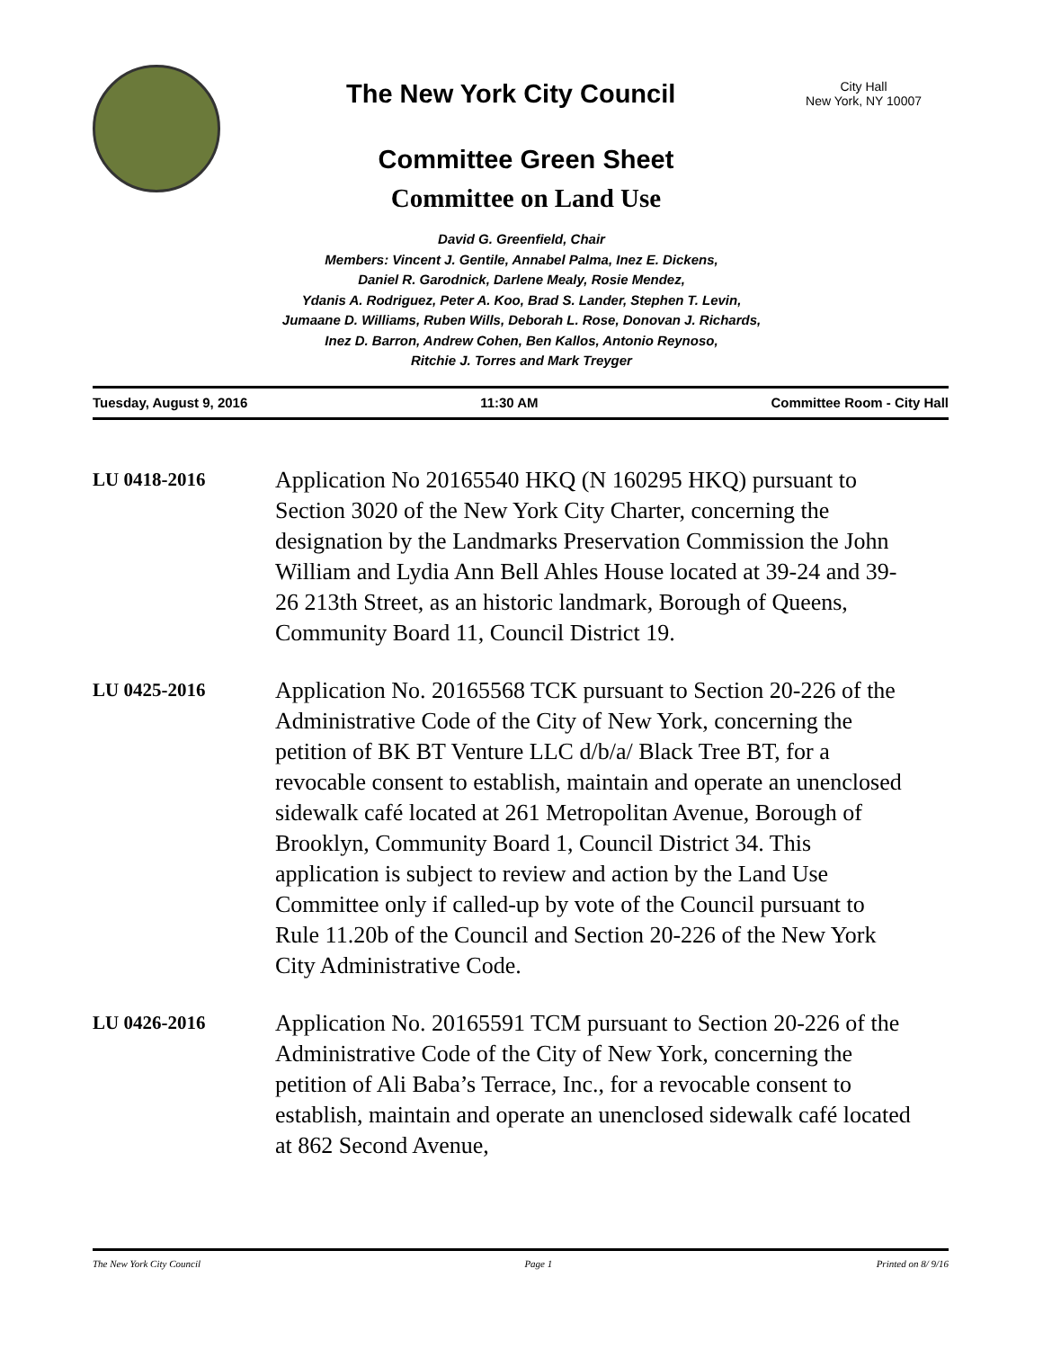The New York City Council
City Hall
New York, NY 10007
Committee Green Sheet
Committee on Land Use
David G. Greenfield, Chair
Members: Vincent J. Gentile, Annabel Palma, Inez E. Dickens,
Daniel R. Garodnick, Darlene Mealy, Rosie Mendez,
Ydanis A. Rodriguez, Peter A. Koo, Brad S. Lander, Stephen T. Levin,
Jumaane D. Williams, Ruben Wills, Deborah L. Rose, Donovan J. Richards,
Inez D. Barron, Andrew Cohen, Ben Kallos, Antonio Reynoso,
Ritchie J. Torres and Mark Treyger
Tuesday, August 9, 2016 11:30 AM Committee Room - City Hall
LU 0418-2016
Application No 20165540 HKQ (N 160295 HKQ) pursuant to Section 3020 of the New York City Charter, concerning the designation by the Landmarks Preservation Commission the John William and Lydia Ann Bell Ahles House located at 39-24 and 39-26 213th Street, as an historic landmark, Borough of Queens, Community Board 11, Council District 19.
LU 0425-2016
Application No. 20165568 TCK pursuant to Section 20-226 of the Administrative Code of the City of New York, concerning the petition of BK BT Venture LLC d/b/a/ Black Tree BT, for a revocable consent to establish, maintain and operate an unenclosed sidewalk café located at 261 Metropolitan Avenue, Borough of Brooklyn, Community Board 1, Council District 34. This application is subject to review and action by the Land Use Committee only if called-up by vote of the Council pursuant to Rule 11.20b of the Council and Section 20-226 of the New York City Administrative Code.
LU 0426-2016
Application No. 20165591 TCM pursuant to Section 20-226 of the Administrative Code of the City of New York, concerning the petition of Ali Baba’s Terrace, Inc., for a revocable consent to establish, maintain and operate an unenclosed sidewalk café located at 862 Second Avenue,
The New York City Council Page 1 Printed on 8/ 9/16